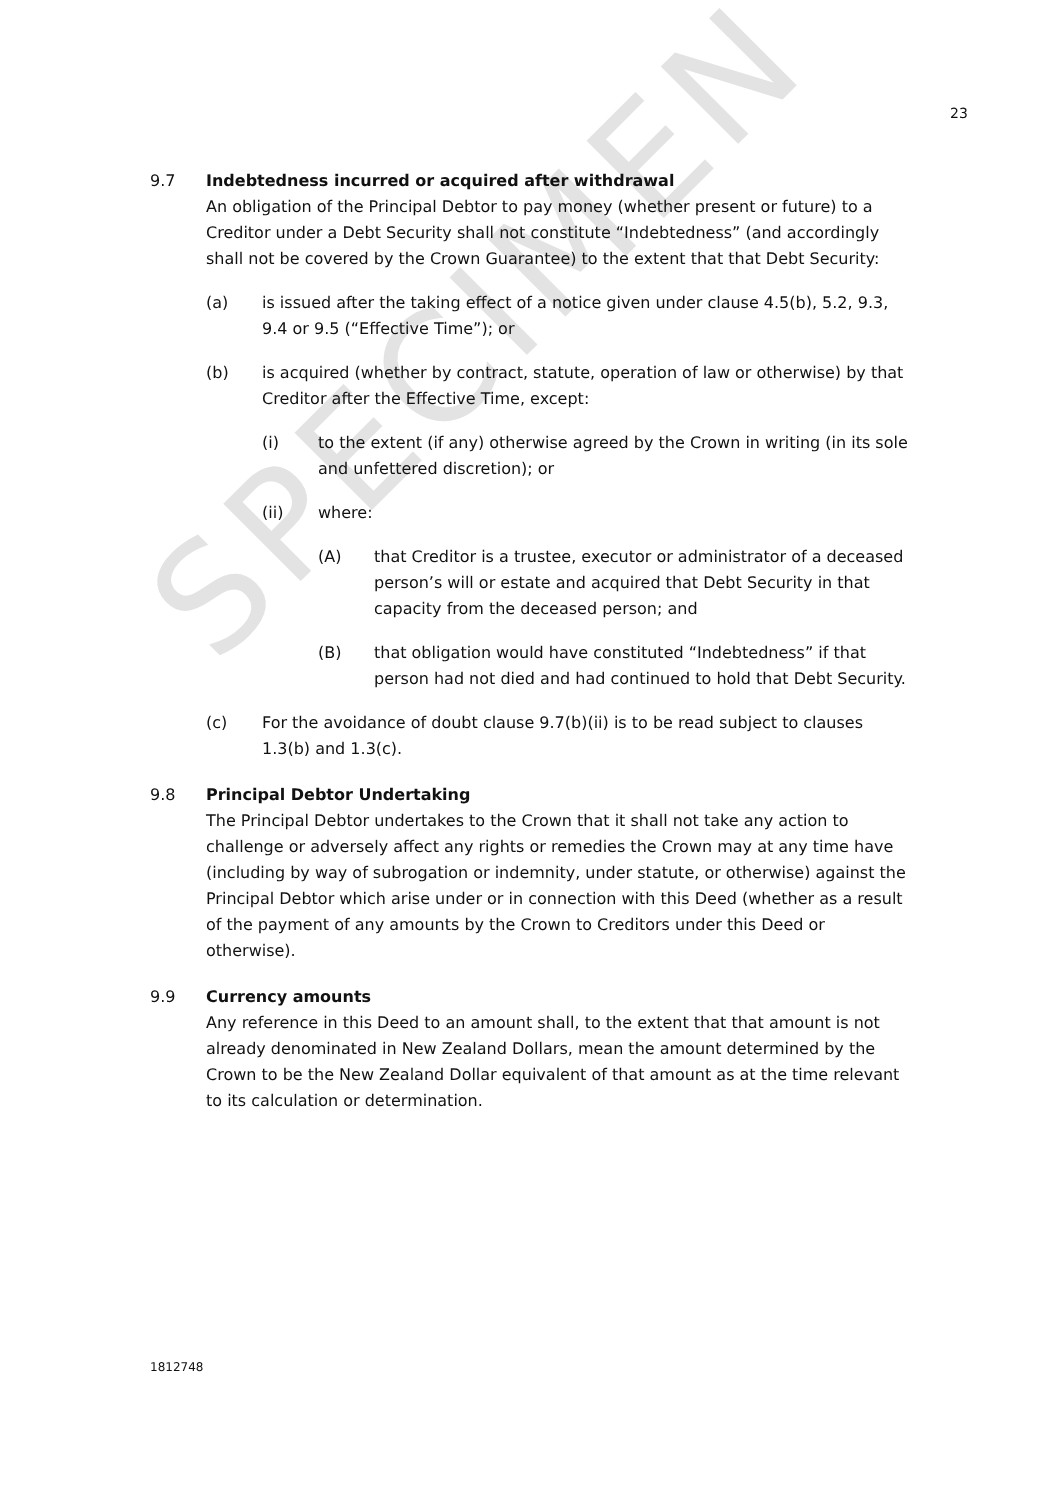SPECIMEN
23
9.7 Indebtedness incurred or acquired after withdrawal
An obligation of the Principal Debtor to pay money (whether present or future) to a Creditor under a Debt Security shall not constitute “Indebtedness” (and accordingly shall not be covered by the Crown Guarantee) to the extent that that Debt Security:
(a) is issued after the taking effect of a notice given under clause 4.5(b), 5.2, 9.3, 9.4 or 9.5 (“Effective Time”); or
(b) is acquired (whether by contract, statute, operation of law or otherwise) by that Creditor after the Effective Time, except:
(i) to the extent (if any) otherwise agreed by the Crown in writing (in its sole and unfettered discretion); or
(ii) where:
(A) that Creditor is a trustee, executor or administrator of a deceased person’s will or estate and acquired that Debt Security in that capacity from the deceased person; and
(B) that obligation would have constituted “Indebtedness” if that person had not died and had continued to hold that Debt Security.
(c) For the avoidance of doubt clause 9.7(b)(ii) is to be read subject to clauses 1.3(b) and 1.3(c).
9.8 Principal Debtor Undertaking
The Principal Debtor undertakes to the Crown that it shall not take any action to challenge or adversely affect any rights or remedies the Crown may at any time have (including by way of subrogation or indemnity, under statute, or otherwise) against the Principal Debtor which arise under or in connection with this Deed (whether as a result of the payment of any amounts by the Crown to Creditors under this Deed or otherwise).
9.9 Currency amounts
Any reference in this Deed to an amount shall, to the extent that that amount is not already denominated in New Zealand Dollars, mean the amount determined by the Crown to be the New Zealand Dollar equivalent of that amount as at the time relevant to its calculation or determination.
1812748